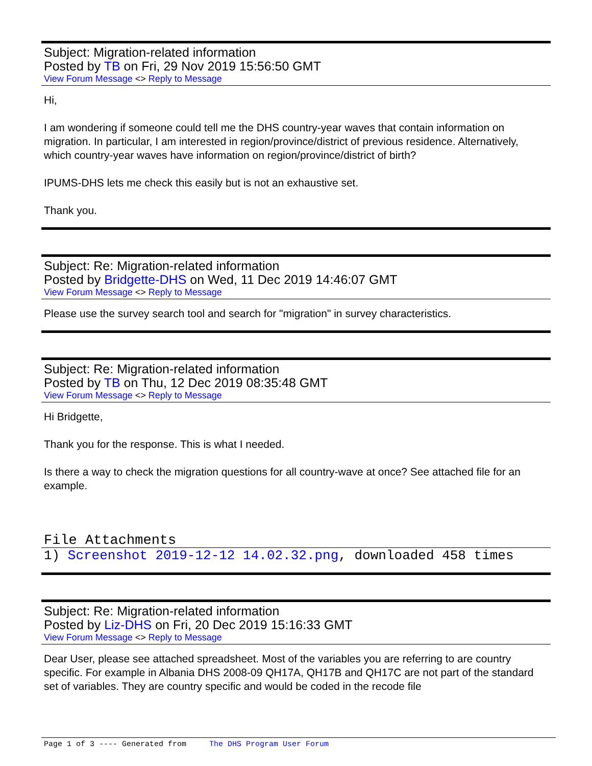Subject: Migration-related information
Posted by TB on Fri, 29 Nov 2019 15:56:50 GMT
View Forum Message <> Reply to Message
Hi,
I am wondering if someone could tell me the DHS country-year waves that contain information on migration. In particular, I am interested in region/province/district of previous residence. Alternatively, which country-year waves have information on region/province/district of birth?
IPUMS-DHS lets me check this easily but is not an exhaustive set.
Thank you.
Subject: Re: Migration-related information
Posted by Bridgette-DHS on Wed, 11 Dec 2019 14:46:07 GMT
View Forum Message <> Reply to Message
Please use the survey search tool and search for "migration" in survey characteristics.
Subject: Re: Migration-related information
Posted by TB on Thu, 12 Dec 2019 08:35:48 GMT
View Forum Message <> Reply to Message
Hi Bridgette,
Thank you for the response. This is what I needed.
Is there a way to check the migration questions for all country-wave at once? See attached file for an example.
File Attachments
1) Screenshot 2019-12-12 14.02.32.png, downloaded 458 times
Subject: Re: Migration-related information
Posted by Liz-DHS on Fri, 20 Dec 2019 15:16:33 GMT
View Forum Message <> Reply to Message
Dear User, please see attached spreadsheet. Most of the variables you are referring to are country specific. For example in Albania DHS 2008-09 QH17A, QH17B and QH17C are not part of the standard set of variables. They are country specific and would be coded in the recode file
Page 1 of 3 ---- Generated from The DHS Program User Forum